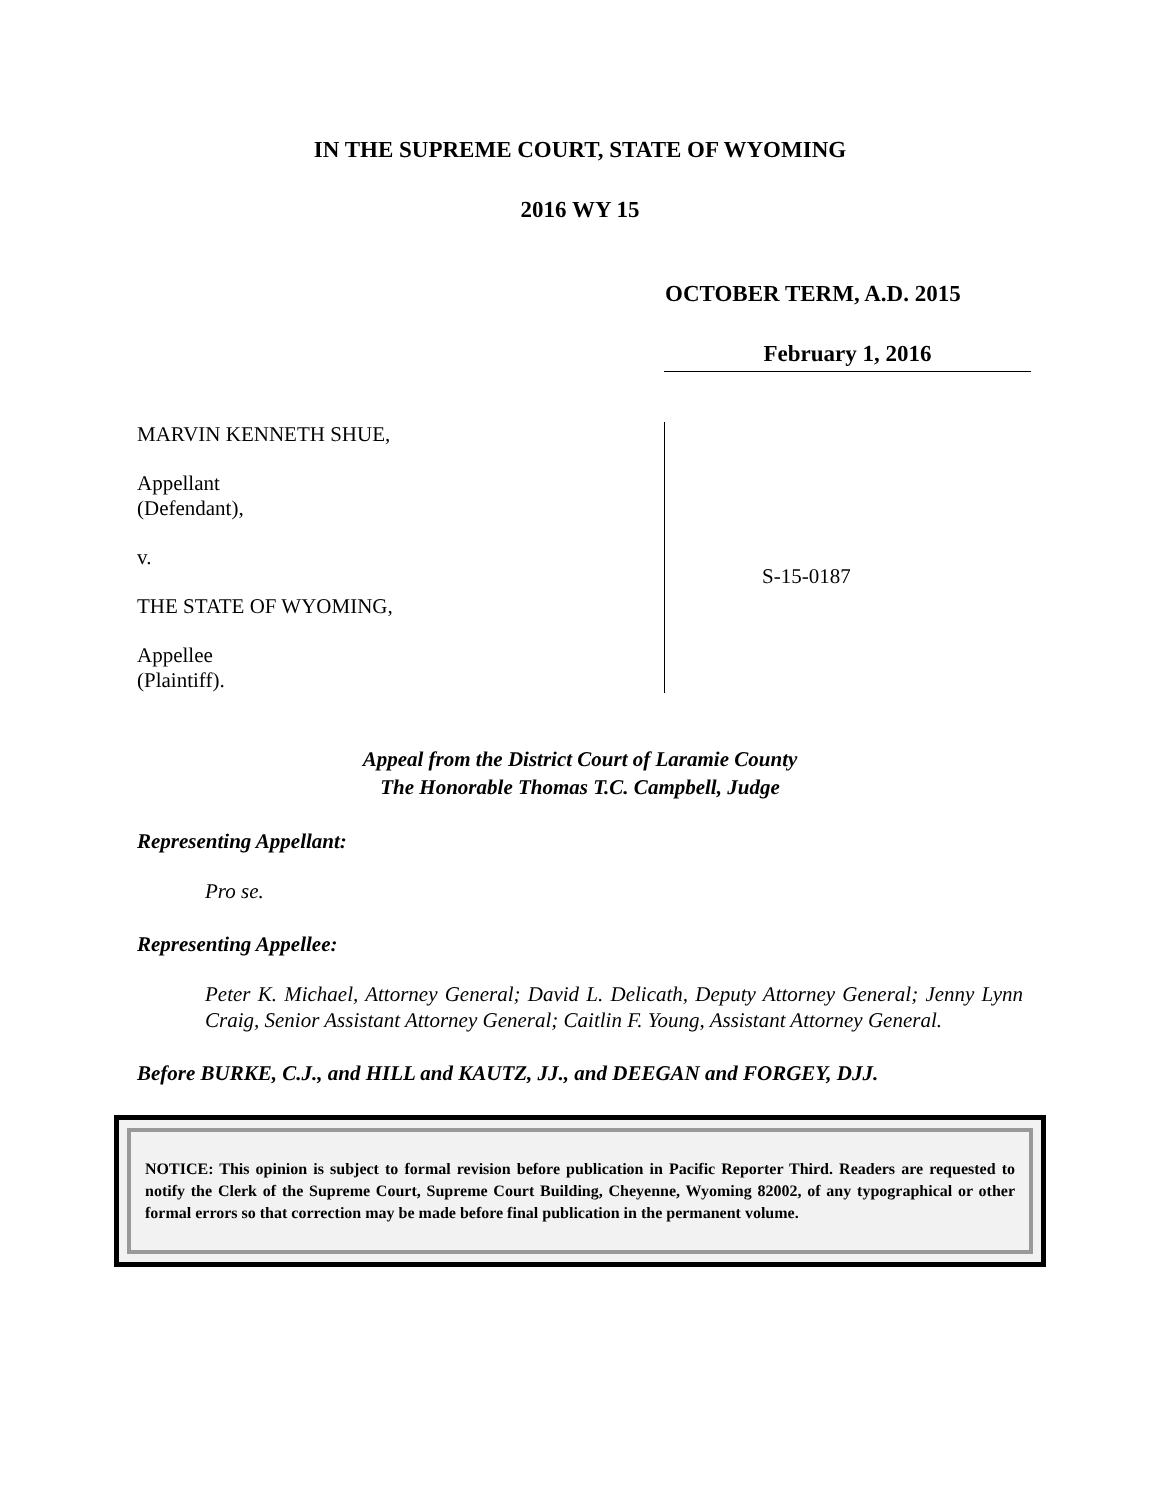IN THE SUPREME COURT, STATE OF WYOMING
2016 WY 15
OCTOBER TERM, A.D. 2015
February 1, 2016
MARVIN KENNETH SHUE,
Appellant
(Defendant),
v.
THE STATE OF WYOMING,
Appellee
(Plaintiff).
S-15-0187
Appeal from the District Court of Laramie County
The Honorable Thomas T.C. Campbell, Judge
Representing Appellant:
Pro se.
Representing Appellee:
Peter K. Michael, Attorney General; David L. Delicath, Deputy Attorney General; Jenny Lynn Craig, Senior Assistant Attorney General; Caitlin F. Young, Assistant Attorney General.
Before BURKE, C.J., and HILL and KAUTZ, JJ., and DEEGAN and FORGEY, DJJ.
NOTICE: This opinion is subject to formal revision before publication in Pacific Reporter Third. Readers are requested to notify the Clerk of the Supreme Court, Supreme Court Building, Cheyenne, Wyoming 82002, of any typographical or other formal errors so that correction may be made before final publication in the permanent volume.